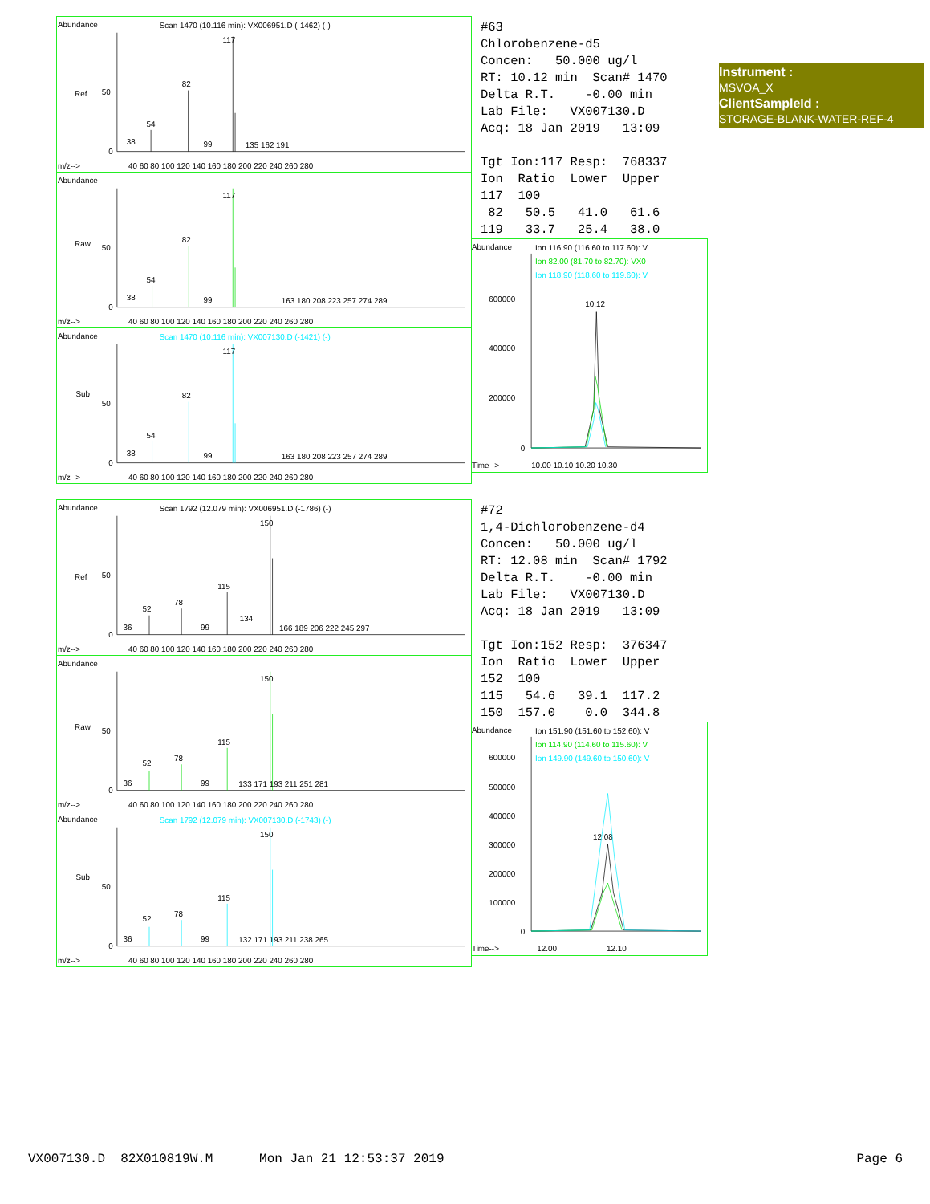Abundance
Scan 1470 (10.116 min): VX006951.D (-1462) (-)
Ref
50
0
m/z-->
40 60 80 100 120 140 160 180 200 220 240 260 280
117
82
54
38
99
135 162 191
Abundance
Raw
50
0
m/z-->
40 60 80 100 120 140 160 180 200 220 240 260 280
117
82
54
38
99
163 180 208 223 257 274 289
Abundance
Scan 1470 (10.116 min): VX007130.D (-1421) (-)
Sub
50
0
m/z-->
40 60 80 100 120 140 160 180 200 220 240 260 280
117
82
54
38
99
163 180 208 223 257 274 289
#63
Chlorobenzene-d5
Concen:   50.000 ug/l
RT: 10.12 min  Scan# 1470
Delta R.T.    -0.00 min
Lab File:   VX007130.D
Acq: 18 Jan 2019   13:09

Tgt Ion:117 Resp:  768337
Ion  Ratio  Lower  Upper
117  100
 82   50.5   41.0   61.6
119   33.7   25.4   38.0
Abundance
Ion 116.90 (116.60 to 117.60): V
Ion 82.00 (81.70 to 82.70): VX0
Ion 118.90 (118.60 to 119.60): V
600000
400000
200000
0
Time-->
10.00 10.10 10.20 10.30
10.12
Instrument :
MSVOA_X
ClientSampleId :
STORAGE-BLANK-WATER-REF-4
Abundance
Scan 1792 (12.079 min): VX006951.D (-1786) (-)
Ref
50
0
m/z-->
40 60 80 100 120 140 160 180 200 220 240 260 280
150
115
78
52
134
36
99
166 189 206 222 245 297
Abundance
Raw
50
0
m/z-->
40 60 80 100 120 140 160 180 200 220 240 260 280
150
115
78
52
36
99
133 171 193 211 251 281
Abundance
Scan 1792 (12.079 min): VX007130.D (-1743) (-)
Sub
50
0
m/z-->
40 60 80 100 120 140 160 180 200 220 240 260 280
150
115
78
52
36
99
132 171 193 211 238 265
#72
1,4-Dichlorobenzene-d4
Concen:   50.000 ug/l
RT: 12.08 min  Scan# 1792
Delta R.T.    -0.00 min
Lab File:   VX007130.D
Acq: 18 Jan 2019   13:09

Tgt Ion:152 Resp:  376347
Ion  Ratio  Lower  Upper
152  100
115   54.6   39.1  117.2
150  157.0    0.0  344.8
Abundance
Ion 151.90 (151.60 to 152.60): V
Ion 114.90 (114.60 to 115.60): V
Ion 149.90 (149.60 to 150.60): V
600000
500000
400000
300000
200000
100000
0
Time-->
12.00
12.10
12.08
VX007130.D 82X010819W.M Mon Jan 21 12:53:37 2019 Page 6